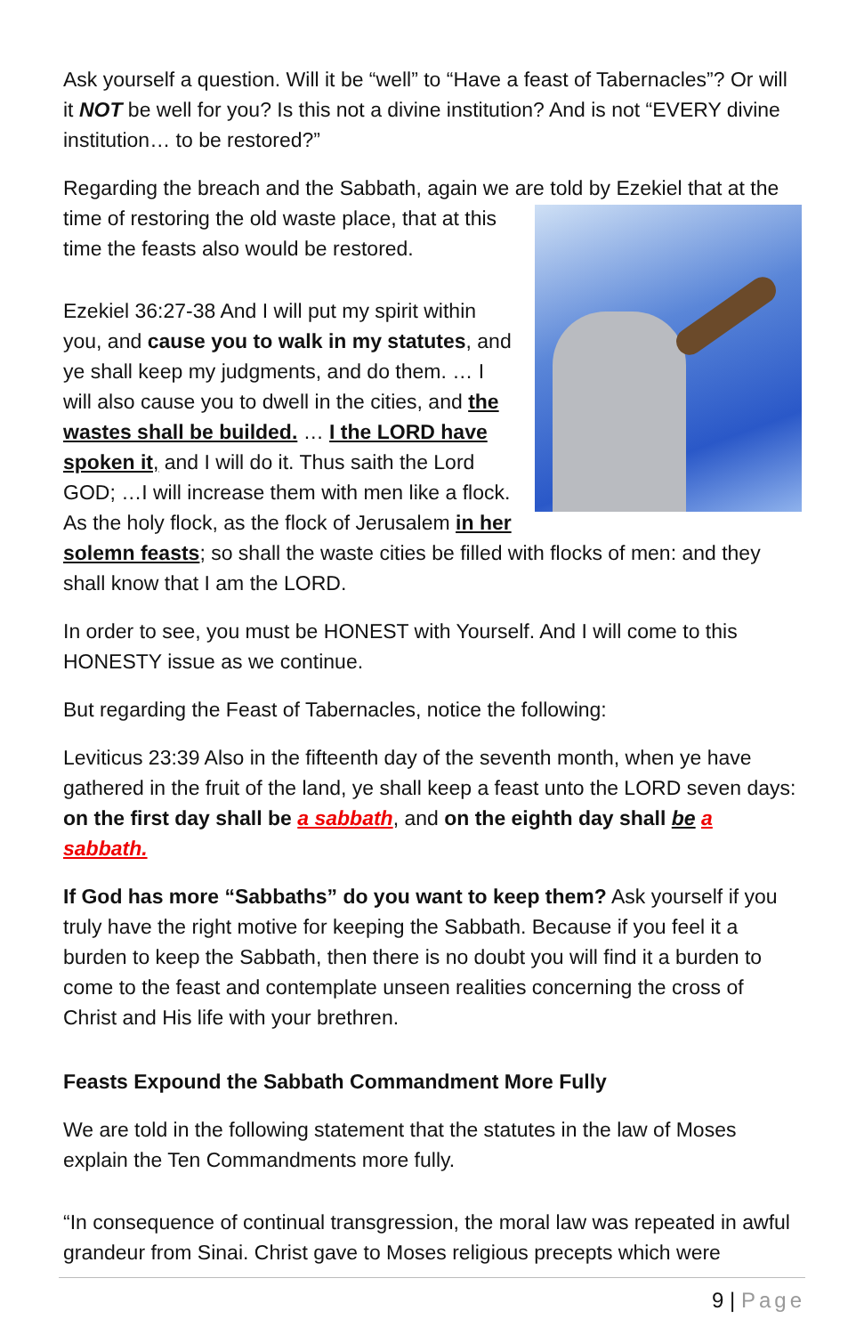Ask yourself a question. Will it be “well” to “Have a feast of Tabernacles”? Or will it NOT be well for you? Is this not a divine institution? And is not “EVERY divine institution… to be restored?”
Regarding the breach and the Sabbath, again we are told by Ezekiel that at the time of restoring the old waste place, that at this time the feasts also would be restored.
Ezekiel 36:27-38 And I will put my spirit within you, and cause you to walk in my statutes, and ye shall keep my judgments, and do them. … I will also cause you to dwell in the cities, and the wastes shall be builded. … I the LORD have spoken it, and I will do it. Thus saith the Lord GOD; …I will increase them with men like a flock. As the holy flock, as the flock of Jerusalem in her solemn feasts; so shall the waste cities be filled with flocks of men: and they shall know that I am the LORD.
In order to see, you must be HONEST with Yourself. And I will come to this HONESTY issue as we continue.
But regarding the Feast of Tabernacles, notice the following:
Leviticus 23:39 Also in the fifteenth day of the seventh month, when ye have gathered in the fruit of the land, ye shall keep a feast unto the LORD seven days: on the first day shall be a sabbath, and on the eighth day shall be a sabbath.
If God has more “Sabbaths” do you want to keep them? Ask yourself if you truly have the right motive for keeping the Sabbath. Because if you feel it a burden to keep the Sabbath, then there is no doubt you will find it a burden to come to the feast and contemplate unseen realities concerning the cross of Christ and His life with your brethren.
Feasts Expound the Sabbath Commandment More Fully
We are told in the following statement that the statutes in the law of Moses explain the Ten Commandments more fully.
“In consequence of continual transgression, the moral law was repeated in awful grandeur from Sinai. Christ gave to Moses religious precepts which were
9 | Page